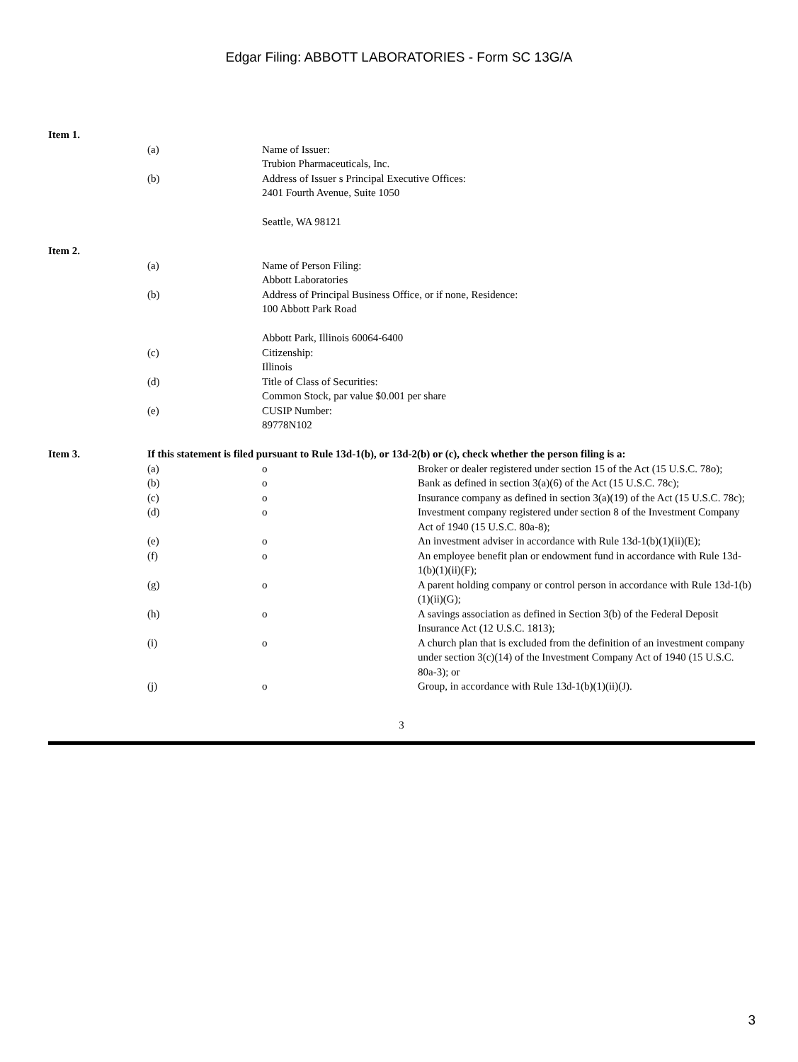Edgar Filing: ABBOTT LABORATORIES - Form SC 13G/A
| Item 1. | | | |
| | (a) | Name of Issuer: Trubion Pharmaceuticals, Inc. | |
| | (b) | Address of Issuer s Principal Executive Offices: 2401 Fourth Avenue, Suite 1050 Seattle, WA 98121 | |
| Item 2. | | | |
| | (a) | Name of Person Filing: Abbott Laboratories | |
| | (b) | Address of Principal Business Office, or if none, Residence: 100 Abbott Park Road Abbott Park, Illinois 60064-6400 | |
| | (c) | Citizenship: Illinois | |
| | (d) | Title of Class of Securities: Common Stock, par value $0.001 per share | |
| | (e) | CUSIP Number: 89778N102 | |
| Item 3. | If this statement is filed pursuant to Rule 13d-1(b), or 13d-2(b) or (c), check whether the person filing is a: | | |
| | (a) | o | Broker or dealer registered under section 15 of the Act (15 U.S.C. 78o); |
| | (b) | o | Bank as defined in section 3(a)(6) of the Act (15 U.S.C. 78c); |
| | (c) | o | Insurance company as defined in section 3(a)(19) of the Act (15 U.S.C. 78c); |
| | (d) | o | Investment company registered under section 8 of the Investment Company Act of 1940 (15 U.S.C. 80a-8); |
| | (e) | o | An investment adviser in accordance with Rule 13d-1(b)(1)(ii)(E); |
| | (f) | o | An employee benefit plan or endowment fund in accordance with Rule 13d-1(b)(1)(ii)(F); |
| | (g) | o | A parent holding company or control person in accordance with Rule 13d-1(b)(1)(ii)(G); |
| | (h) | o | A savings association as defined in Section 3(b) of the Federal Deposit Insurance Act (12 U.S.C. 1813); |
| | (i) | o | A church plan that is excluded from the definition of an investment company under section 3(c)(14) of the Investment Company Act of 1940 (15 U.S.C. 80a-3); or |
| | (j) | o | Group, in accordance with Rule 13d-1(b)(1)(ii)(J). |
3
3